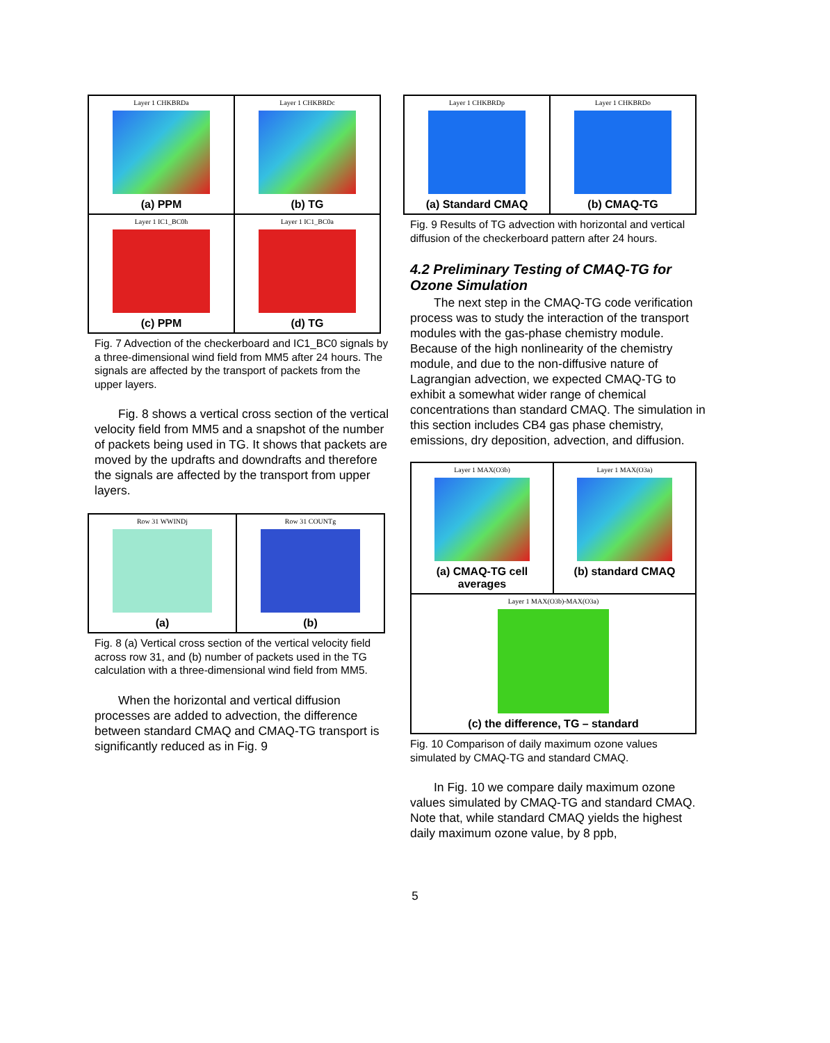Layer 1 CHKBRDa
(a) PPM
Layer 1 CHKBRDc
(b) TG
Layer 1 IC1_BC0h
(c) PPM
Layer 1 IC1_BC0a
(d) TG
Fig. 7 Advection of the checkerboard and IC1_BC0 signals by a three-dimensional wind field from MM5 after 24 hours. The signals are affected by the transport of packets from the upper layers.
Fig. 8 shows a vertical cross section of the vertical velocity field from MM5 and a snapshot of the number of packets being used in TG. It shows that packets are moved by the updrafts and downdrafts and therefore the signals are affected by the transport from upper layers.
Row 31 WWINDj
(a)
Row 31 COUNTg
(b)
Fig. 8 (a) Vertical cross section of the vertical velocity field across row 31, and (b) number of packets used in the TG calculation with a three-dimensional wind field from MM5.
When the horizontal and vertical diffusion processes are added to advection, the difference between standard CMAQ and CMAQ-TG transport is significantly reduced as in Fig. 9
Layer 1 CHKBRDp
(a) Standard CMAQ
Layer 1 CHKBRDo
(b) CMAQ-TG
Fig. 9 Results of TG advection with horizontal and vertical diffusion of the checkerboard pattern after 24 hours.
4.2 Preliminary Testing of CMAQ-TG for Ozone Simulation
The next step in the CMAQ-TG code verification process was to study the interaction of the transport modules with the gas-phase chemistry module. Because of the high nonlinearity of the chemistry module, and due to the non-diffusive nature of Lagrangian advection, we expected CMAQ-TG to exhibit a somewhat wider range of chemical concentrations than standard CMAQ. The simulation in this section includes CB4 gas phase chemistry, emissions, dry deposition, advection, and diffusion.
Layer 1 MAX(O3b)
(a) CMAQ-TG cell averages
Layer 1 MAX(O3a)
(b) standard CMAQ
Layer 1 MAX(O3b)-MAX(O3a)
(c) the difference, TG – standard
Fig. 10 Comparison of daily maximum ozone values simulated by CMAQ-TG and standard CMAQ.
In Fig. 10 we compare daily maximum ozone values simulated by CMAQ-TG and standard CMAQ. Note that, while standard CMAQ yields the highest daily maximum ozone value, by 8 ppb,
5